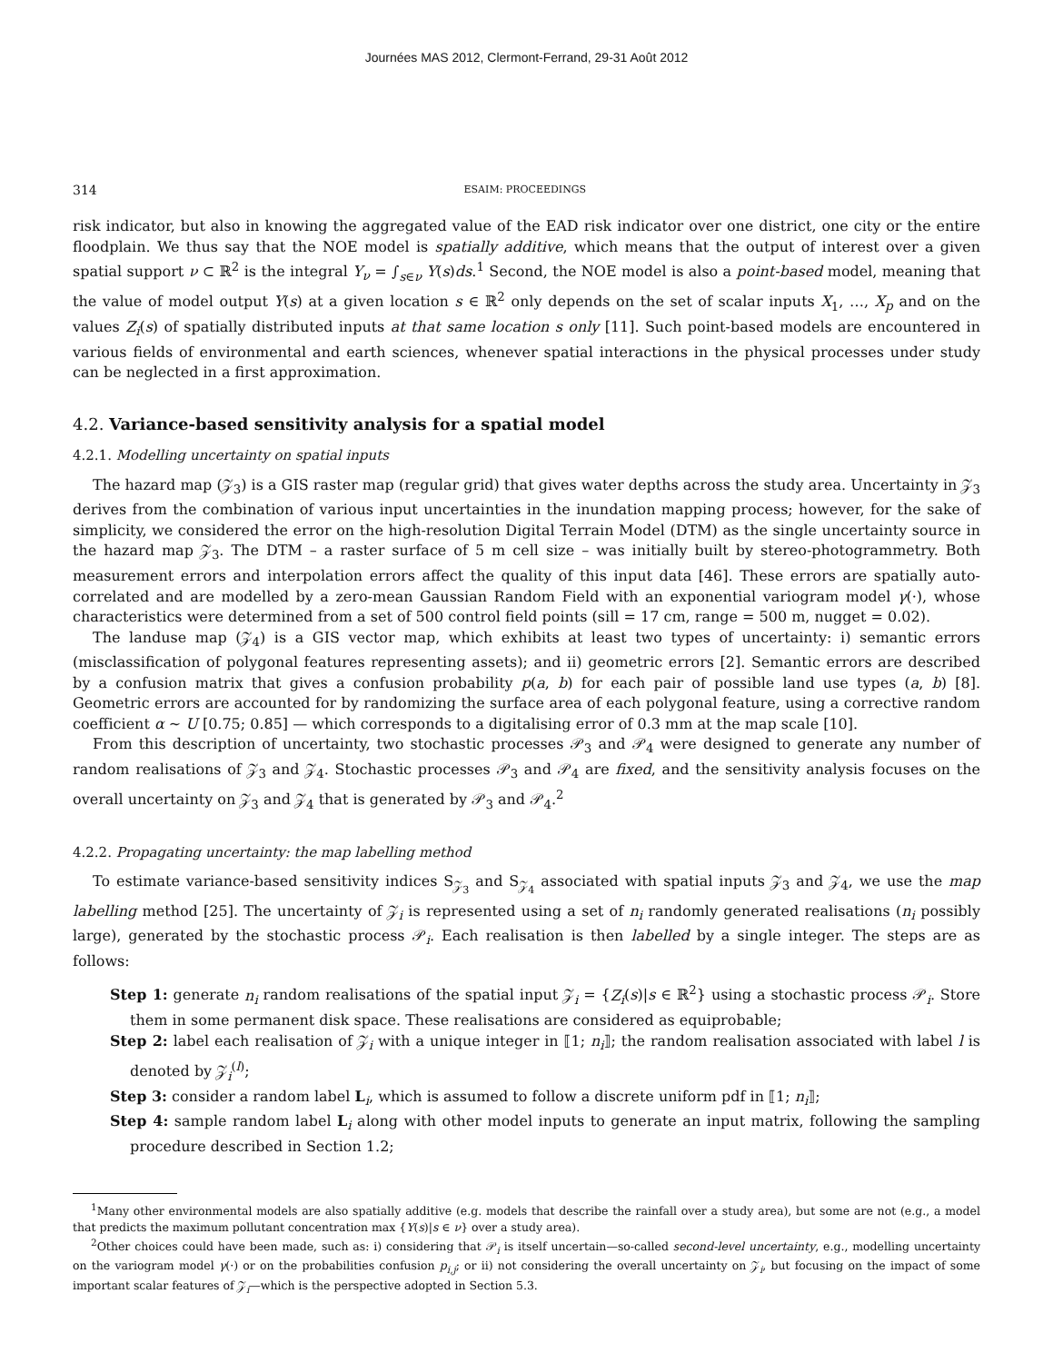Journées MAS 2012, Clermont-Ferrand, 29-31 Août 2012
314 ESAIM: PROCEEDINGS
risk indicator, but also in knowing the aggregated value of the EAD risk indicator over one district, one city or the entire floodplain. We thus say that the NOE model is spatially additive, which means that the output of interest over a given spatial support ν ⊂ ℝ<sup>2</sup> is the integral Y<sub>ν</sub> = ∫<sub>s∈ν</sub> Y(s)ds.<sup>1</sup> Second, the NOE model is also a point-based model, meaning that the value of model output Y(s) at a given location s ∈ ℝ<sup>2</sup> only depends on the set of scalar inputs X<sub>1</sub>, …, X<sub>p</sub> and on the values Z<sub>i</sub>(s) of spatially distributed inputs at that same location s only [11]. Such point-based models are encountered in various fields of environmental and earth sciences, whenever spatial interactions in the physical processes under study can be neglected in a first approximation.
4.2. Variance-based sensitivity analysis for a spatial model
4.2.1. Modelling uncertainty on spatial inputs
The hazard map (𝒵<sub>3</sub>) is a GIS raster map (regular grid) that gives water depths across the study area. Uncertainty in 𝒵<sub>3</sub> derives from the combination of various input uncertainties in the inundation mapping process; however, for the sake of simplicity, we considered the error on the high-resolution Digital Terrain Model (DTM) as the single uncertainty source in the hazard map 𝒵<sub>3</sub>. The DTM – a raster surface of 5 m cell size – was initially built by stereo-photogrammetry. Both measurement errors and interpolation errors affect the quality of this input data [46]. These errors are spatially auto-correlated and are modelled by a zero-mean Gaussian Random Field with an exponential variogram model γ(·), whose characteristics were determined from a set of 500 control field points (sill = 17 cm, range = 500 m, nugget = 0.02).
The landuse map (𝒵<sub>4</sub>) is a GIS vector map, which exhibits at least two types of uncertainty: i) semantic errors (misclassification of polygonal features representing assets); and ii) geometric errors [2]. Semantic errors are described by a confusion matrix that gives a confusion probability p(a, b) for each pair of possible land use types (a, b) [8]. Geometric errors are accounted for by randomizing the surface area of each polygonal feature, using a corrective random coefficient α ~ U [0.75; 0.85] — which corresponds to a digitalising error of 0.3 mm at the map scale [10].
From this description of uncertainty, two stochastic processes 𝒫<sub>3</sub> and 𝒫<sub>4</sub> were designed to generate any number of random realisations of 𝒵<sub>3</sub> and 𝒵<sub>4</sub>. Stochastic processes 𝒫<sub>3</sub> and 𝒫<sub>4</sub> are fixed, and the sensitivity analysis focuses on the overall uncertainty on 𝒵<sub>3</sub> and 𝒵<sub>4</sub> that is generated by 𝒫<sub>3</sub> and 𝒫<sub>4</sub>.<sup>2</sup>
4.2.2. Propagating uncertainty: the map labelling method
To estimate variance-based sensitivity indices S<sub>𝒵<sub>3</sub></sub> and S<sub>𝒵<sub>4</sub></sub> associated with spatial inputs 𝒵<sub>3</sub> and 𝒵<sub>4</sub>, we use the map labelling method [25]. The uncertainty of 𝒵<sub>i</sub> is represented using a set of n<sub>i</sub> randomly generated realisations (n<sub>i</sub> possibly large), generated by the stochastic process 𝒫<sub>i</sub>. Each realisation is then labelled by a single integer. The steps are as follows:
Step 1: generate n<sub>i</sub> random realisations of the spatial input 𝒵<sub>i</sub> = {Z<sub>i</sub>(s)|s ∈ ℝ<sup>2</sup>} using a stochastic process 𝒫<sub>i</sub>. Store them in some permanent disk space. These realisations are considered as equiprobable;
Step 2: label each realisation of 𝒵<sub>i</sub> with a unique integer in ⟦1; n<sub>i</sub>⟧; the random realisation associated with label l is denoted by 𝒵<sub>i</sub><sup>(l)</sup>;
Step 3: consider a random label L<sub>i</sub>, which is assumed to follow a discrete uniform pdf in ⟦1; n<sub>i</sub>⟧;
Step 4: sample random label L<sub>i</sub> along with other model inputs to generate an input matrix, following the sampling procedure described in Section 1.2;
<sup>1</sup> Many other environmental models are also spatially additive (e.g. models that describe the rainfall over a study area), but some are not (e.g., a model that predicts the maximum pollutant concentration max {Y(s)|s ∈ ν} over a study area).
<sup>2</sup> Other choices could have been made, such as: i) considering that 𝒫<sub>i</sub> is itself uncertain—so-called second-level uncertainty, e.g., modelling uncertainty on the variogram model γ(·) or on the probabilities confusion p<sub>i,j</sub>; or ii) not considering the overall uncertainty on 𝒵<sub>i</sub>, but focusing on the impact of some important scalar features of 𝒵<sub>i</sub>—which is the perspective adopted in Section 5.3.